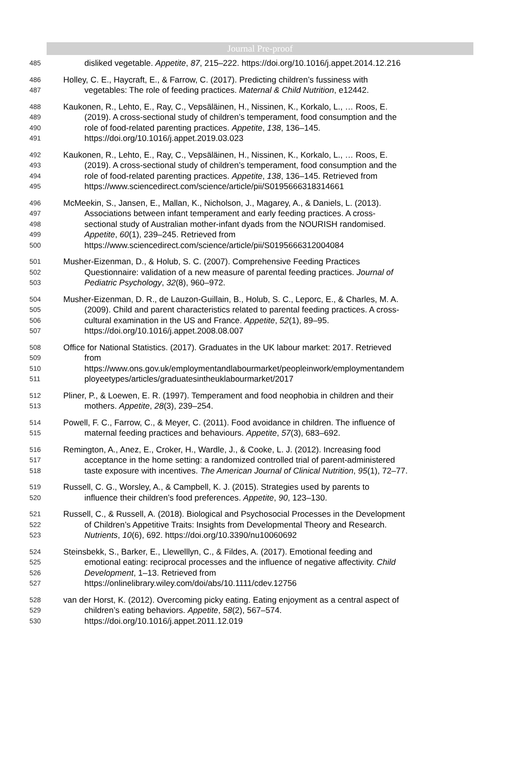Journal Pre-proof
485 disliked vegetable. Appetite, 87, 215–222. https://doi.org/10.1016/j.appet.2014.12.216
486 Holley, C. E., Haycraft, E., & Farrow, C. (2017). Predicting children’s fussiness with
487 vegetables: The role of feeding practices. Maternal & Child Nutrition, e12442.
488 Kaukonen, R., Lehto, E., Ray, C., Vepsäläinen, H., Nissinen, K., Korkalo, L., … Roos, E.
489 (2019). A cross-sectional study of children’s temperament, food consumption and the
490 role of food-related parenting practices. Appetite, 138, 136–145.
491 https://doi.org/10.1016/j.appet.2019.03.023
492 Kaukonen, R., Lehto, E., Ray, C., Vepsäläinen, H., Nissinen, K., Korkalo, L., … Roos, E.
493 (2019). A cross-sectional study of children’s temperament, food consumption and the
494 role of food-related parenting practices. Appetite, 138, 136–145. Retrieved from
495 https://www.sciencedirect.com/science/article/pii/S0195666318314661
496 McMeekin, S., Jansen, E., Mallan, K., Nicholson, J., Magarey, A., & Daniels, L. (2013).
497 Associations between infant temperament and early feeding practices. A cross-
498 sectional study of Australian mother-infant dyads from the NOURISH randomised.
499 Appetite, 60(1), 239–245. Retrieved from
500 https://www.sciencedirect.com/science/article/pii/S0195666312004084
501 Musher-Eizenman, D., & Holub, S. C. (2007). Comprehensive Feeding Practices
502 Questionnaire: validation of a new measure of parental feeding practices. Journal of
503 Pediatric Psychology, 32(8), 960–972.
504 Musher-Eizenman, D. R., de Lauzon-Guillain, B., Holub, S. C., Leporc, E., & Charles, M. A.
505 (2009). Child and parent characteristics related to parental feeding practices. A cross-
506 cultural examination in the US and France. Appetite, 52(1), 89–95.
507 https://doi.org/10.1016/j.appet.2008.08.007
508 Office for National Statistics. (2017). Graduates in the UK labour market: 2017. Retrieved
509 from
510 https://www.ons.gov.uk/employmentandlabourmarket/peopleinwork/employmentandem
511 ployeetypes/articles/graduatesintheuklabourmarket/2017
512 Pliner, P., & Loewen, E. R. (1997). Temperament and food neophobia in children and their
513 mothers. Appetite, 28(3), 239–254.
514 Powell, F. C., Farrow, C., & Meyer, C. (2011). Food avoidance in children. The influence of
515 maternal feeding practices and behaviours. Appetite, 57(3), 683–692.
516 Remington, A., Anez, E., Croker, H., Wardle, J., & Cooke, L. J. (2012). Increasing food
517 acceptance in the home setting: a randomized controlled trial of parent-administered
518 taste exposure with incentives. The American Journal of Clinical Nutrition, 95(1), 72–77.
519 Russell, C. G., Worsley, A., & Campbell, K. J. (2015). Strategies used by parents to
520 influence their children’s food preferences. Appetite, 90, 123–130.
521 Russell, C., & Russell, A. (2018). Biological and Psychosocial Processes in the Development
522 of Children’s Appetitive Traits: Insights from Developmental Theory and Research.
523 Nutrients, 10(6), 692. https://doi.org/10.3390/nu10060692
524 Steinsbekk, S., Barker, E., Llewelllyn, C., & Fildes, A. (2017). Emotional feeding and
525 emotional eating: reciprocal processes and the influence of negative affectivity. Child
526 Development, 1–13. Retrieved from
527 https://onlinelibrary.wiley.com/doi/abs/10.1111/cdev.12756
528 van der Horst, K. (2012). Overcoming picky eating. Eating enjoyment as a central aspect of
529 children’s eating behaviors. Appetite, 58(2), 567–574.
530 https://doi.org/10.1016/j.appet.2011.12.019